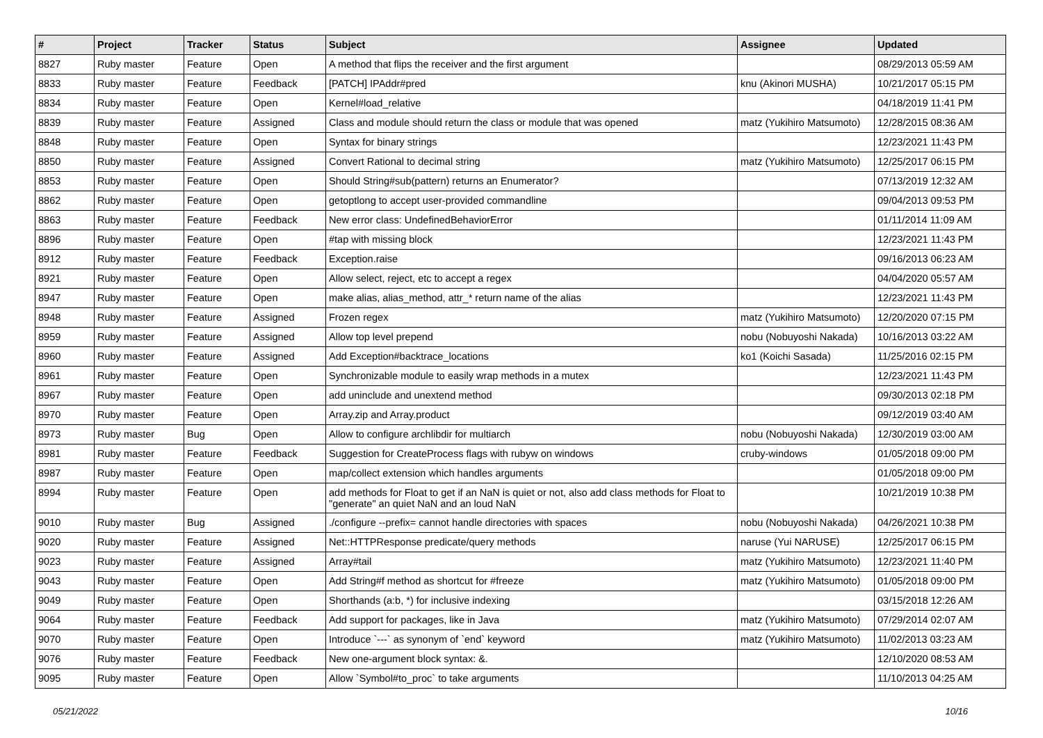| # | Project | Tracker | Status | Subject | Assignee | Updated |
| --- | --- | --- | --- | --- | --- | --- |
| 8827 | Ruby master | Feature | Open | A method that flips the receiver and the first argument | | 08/29/2013 05:59 AM |
| 8833 | Ruby master | Feature | Feedback | [PATCH] IPAddr#pred | knu (Akinori MUSHA) | 10/21/2017 05:15 PM |
| 8834 | Ruby master | Feature | Open | Kernel#load_relative | | 04/18/2019 11:41 PM |
| 8839 | Ruby master | Feature | Assigned | Class and module should return the class or module that was opened | matz (Yukihiro Matsumoto) | 12/28/2015 08:36 AM |
| 8848 | Ruby master | Feature | Open | Syntax for binary strings | | 12/23/2021 11:43 PM |
| 8850 | Ruby master | Feature | Assigned | Convert Rational to decimal string | matz (Yukihiro Matsumoto) | 12/25/2017 06:15 PM |
| 8853 | Ruby master | Feature | Open | Should String#sub(pattern) returns an Enumerator? | | 07/13/2019 12:32 AM |
| 8862 | Ruby master | Feature | Open | getoptlong to accept user-provided commandline | | 09/04/2013 09:53 PM |
| 8863 | Ruby master | Feature | Feedback | New error class: UndefinedBehaviorError | | 01/11/2014 11:09 AM |
| 8896 | Ruby master | Feature | Open | #tap with missing block | | 12/23/2021 11:43 PM |
| 8912 | Ruby master | Feature | Feedback | Exception.raise | | 09/16/2013 06:23 AM |
| 8921 | Ruby master | Feature | Open | Allow select, reject, etc to accept a regex | | 04/04/2020 05:57 AM |
| 8947 | Ruby master | Feature | Open | make alias, alias_method, attr_* return name of the alias | | 12/23/2021 11:43 PM |
| 8948 | Ruby master | Feature | Assigned | Frozen regex | matz (Yukihiro Matsumoto) | 12/20/2020 07:15 PM |
| 8959 | Ruby master | Feature | Assigned | Allow top level prepend | nobu (Nobuyoshi Nakada) | 10/16/2013 03:22 AM |
| 8960 | Ruby master | Feature | Assigned | Add Exception#backtrace_locations | ko1 (Koichi Sasada) | 11/25/2016 02:15 PM |
| 8961 | Ruby master | Feature | Open | Synchronizable module to easily wrap methods in a mutex | | 12/23/2021 11:43 PM |
| 8967 | Ruby master | Feature | Open | add uninclude and unextend method | | 09/30/2013 02:18 PM |
| 8970 | Ruby master | Feature | Open | Array.zip and Array.product | | 09/12/2019 03:40 AM |
| 8973 | Ruby master | Bug | Open | Allow to configure archlibdir for multiarch | nobu (Nobuyoshi Nakada) | 12/30/2019 03:00 AM |
| 8981 | Ruby master | Feature | Feedback | Suggestion for CreateProcess flags with rubyw on windows | cruby-windows | 01/05/2018 09:00 PM |
| 8987 | Ruby master | Feature | Open | map/collect extension which handles arguments | | 01/05/2018 09:00 PM |
| 8994 | Ruby master | Feature | Open | add methods for Float to get if an NaN is quiet or not, also add class methods for Float to "generate" an quiet NaN and an loud NaN | | 10/21/2019 10:38 PM |
| 9010 | Ruby master | Bug | Assigned | ./configure --prefix= cannot handle directories with spaces | nobu (Nobuyoshi Nakada) | 04/26/2021 10:38 PM |
| 9020 | Ruby master | Feature | Assigned | Net::HTTPResponse predicate/query methods | naruse (Yui NARUSE) | 12/25/2017 06:15 PM |
| 9023 | Ruby master | Feature | Assigned | Array#tail | matz (Yukihiro Matsumoto) | 12/23/2021 11:40 PM |
| 9043 | Ruby master | Feature | Open | Add String#f method as shortcut for #freeze | matz (Yukihiro Matsumoto) | 01/05/2018 09:00 PM |
| 9049 | Ruby master | Feature | Open | Shorthands (a:b, *) for inclusive indexing | | 03/15/2018 12:26 AM |
| 9064 | Ruby master | Feature | Feedback | Add support for packages, like in Java | matz (Yukihiro Matsumoto) | 07/29/2014 02:07 AM |
| 9070 | Ruby master | Feature | Open | Introduce `---` as synonym of `end` keyword | matz (Yukihiro Matsumoto) | 11/02/2013 03:23 AM |
| 9076 | Ruby master | Feature | Feedback | New one-argument block syntax: &. | | 12/10/2020 08:53 AM |
| 9095 | Ruby master | Feature | Open | Allow `Symbol#to_proc` to take arguments | | 11/10/2013 04:25 AM |
05/21/2022 10/16